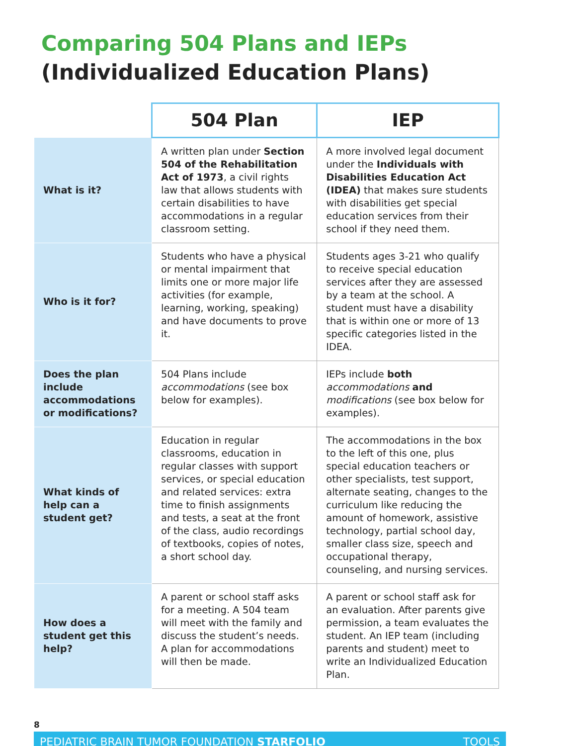Comparing 504 Plans and IEPs
(Individualized Education Plans)
| | 504 Plan | IEP |
| --- | --- | --- |
| What is it? | A written plan under Section 504 of the Rehabilitation Act of 1973 , a civil rights law that allows students with certain disabilities to have accommodations in a regular classroom setting. | A more involved legal document under the Individuals with Disabilities Education Act (IDEA) that makes sure students with disabilities get special education services from their school if they need them. |
| Who is it for? | Students who have a physical or mental impairment that limits one or more major life activities (for example, learning, working, speaking) and have documents to prove it. | Students ages 3-21 who qualify to receive special education services after they are assessed by a team at the school. A student must have a disability that is within one or more of 13 specific categories listed in the IDEA. |
| Does the plan include accommodations or modifications? | 504 Plans include accommodations (see box below for examples). | IEPs include both accommodations and modifications (see box below for examples). |
| What kinds of help can a student get? | Education in regular classrooms, education in regular classes with support services, or special education and related services: extra time to finish assignments and tests, a seat at the front of the class, audio recordings of textbooks, copies of notes, a short school day. | The accommodations in the box to the left of this one, plus special education teachers or other specialists, test support, alternate seating, changes to the curriculum like reducing the amount of homework, assistive technology, partial school day, smaller class size, speech and occupational therapy, counseling, and nursing services. |
| How does a student get this help? | A parent or school staff asks for a meeting. A 504 team will meet with the family and discuss the student’s needs. A plan for accommodations will then be made. | A parent or school staff ask for an evaluation. After parents give permission, a team evaluates the student. An IEP team (including parents and student) meet to write an Individualized Education Plan. |
8
PEDIATRIC BRAIN TUMOR FOUNDATION STARFOLIO TOOLS